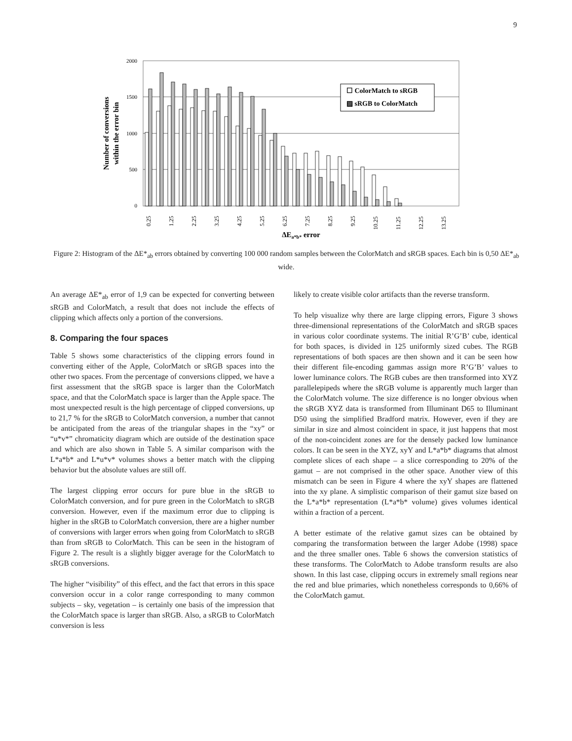9
2000
1500
1000
500
0
Number of conversions
within the error bin
☐ ColorMatch to sRGB
▨ sRGB to ColorMatch
0.25
1.25
2.25
3.25
4.25
5.25
6.25
7.25
8.25
9.25
10.25
11.25
12.25
13.25
ΔEa*b* error
Figure 2: Histogram of the ΔE*<sub>ab</sub> errors obtained by converting 100 000 random samples between the ColorMatch and sRGB spaces. Each bin is 0,50 ΔE*<sub>ab</sub> wide.
An average ΔE*<sub>ab</sub> error of 1,9 can be expected for converting between sRGB and ColorMatch, a result that does not include the effects of clipping which affects only a portion of the conversions.
8. Comparing the four spaces
Table 5 shows some characteristics of the clipping errors found in converting either of the Apple, ColorMatch or sRGB spaces into the other two spaces. From the percentage of conversions clipped, we have a first assessment that the sRGB space is larger than the ColorMatch space, and that the ColorMatch space is larger than the Apple space. The most unexpected result is the high percentage of clipped conversions, up to 21,7 % for the sRGB to ColorMatch conversion, a number that cannot be anticipated from the areas of the triangular shapes in the “xy” or “u*v*” chromaticity diagram which are outside of the destination space and which are also shown in Table 5. A similar comparison with the L*a*b* and L*u*v* volumes shows a better match with the clipping behavior but the absolute values are still off.
The largest clipping error occurs for pure blue in the sRGB to ColorMatch conversion, and for pure green in the ColorMatch to sRGB conversion. However, even if the maximum error due to clipping is higher in the sRGB to ColorMatch conversion, there are a higher number of conversions with larger errors when going from ColorMatch to sRGB than from sRGB to ColorMatch. This can be seen in the histogram of Figure 2. The result is a slightly bigger average for the ColorMatch to sRGB conversions.
The higher “visibility” of this effect, and the fact that errors in this space conversion occur in a color range corresponding to many common subjects – sky, vegetation – is certainly one basis of the impression that the ColorMatch space is larger than sRGB. Also, a sRGB to ColorMatch conversion is less
likely to create visible color artifacts than the reverse transform.
To help visualize why there are large clipping errors, Figure 3 shows three-dimensional representations of the ColorMatch and sRGB spaces in various color coordinate systems. The initial R’G’B’ cube, identical for both spaces, is divided in 125 uniformly sized cubes. The RGB representations of both spaces are then shown and it can be seen how their different file-encoding gammas assign more R’G’B’ values to lower luminance colors. The RGB cubes are then transformed into XYZ parallelepipeds where the sRGB volume is apparently much larger than the ColorMatch volume. The size difference is no longer obvious when the sRGB XYZ data is transformed from Illuminant D65 to Illuminant D50 using the simplified Bradford matrix. However, even if they are similar in size and almost coincident in space, it just happens that most of the non-coincident zones are for the densely packed low luminance colors. It can be seen in the XYZ, xyY and L*a*b* diagrams that almost complete slices of each shape – a slice corresponding to 20% of the gamut – are not comprised in the other space. Another view of this mismatch can be seen in Figure 4 where the xyY shapes are flattened into the xy plane. A simplistic comparison of their gamut size based on the L*a*b* representation (L*a*b* volume) gives volumes identical within a fraction of a percent.
A better estimate of the relative gamut sizes can be obtained by comparing the transformation between the larger Adobe (1998) space and the three smaller ones. Table 6 shows the conversion statistics of these transforms. The ColorMatch to Adobe transform results are also shown. In this last case, clipping occurs in extremely small regions near the red and blue primaries, which nonetheless corresponds to 0,66% of the ColorMatch gamut.